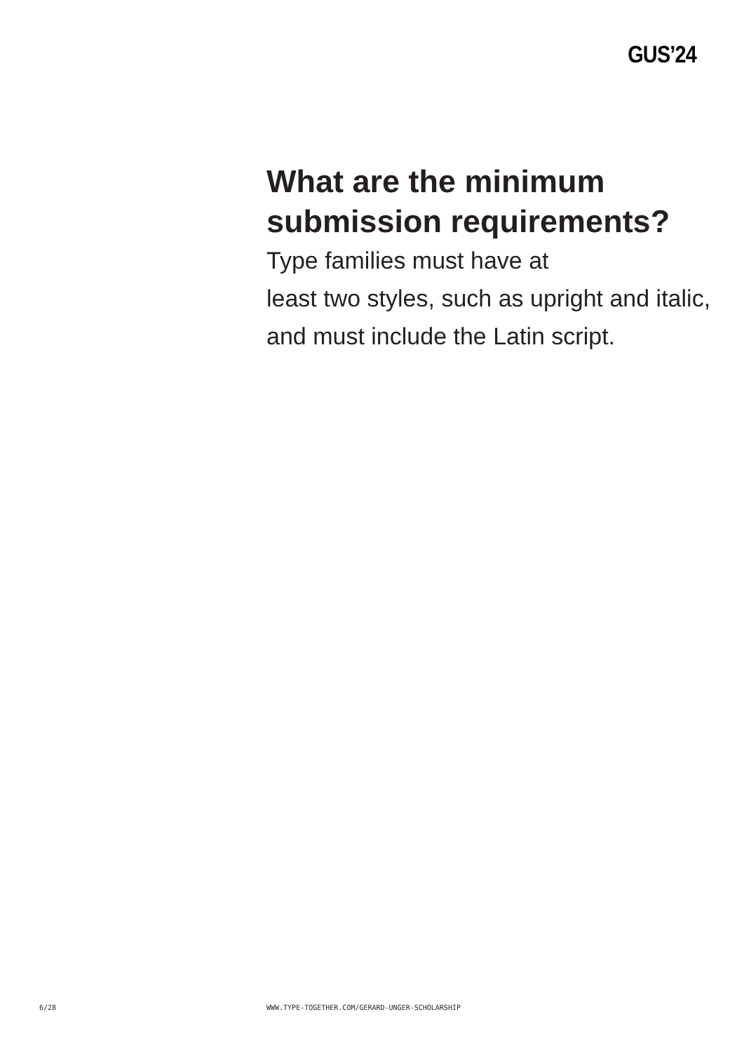GUS’24
What are the minimum submission requirements?
Type families must have at
least two styles, such as upright and italic, and must include the Latin script.
6/28 WWW.TYPE-TOGETHER.COM/GERARD-UNGER-SCHOLARSHIP